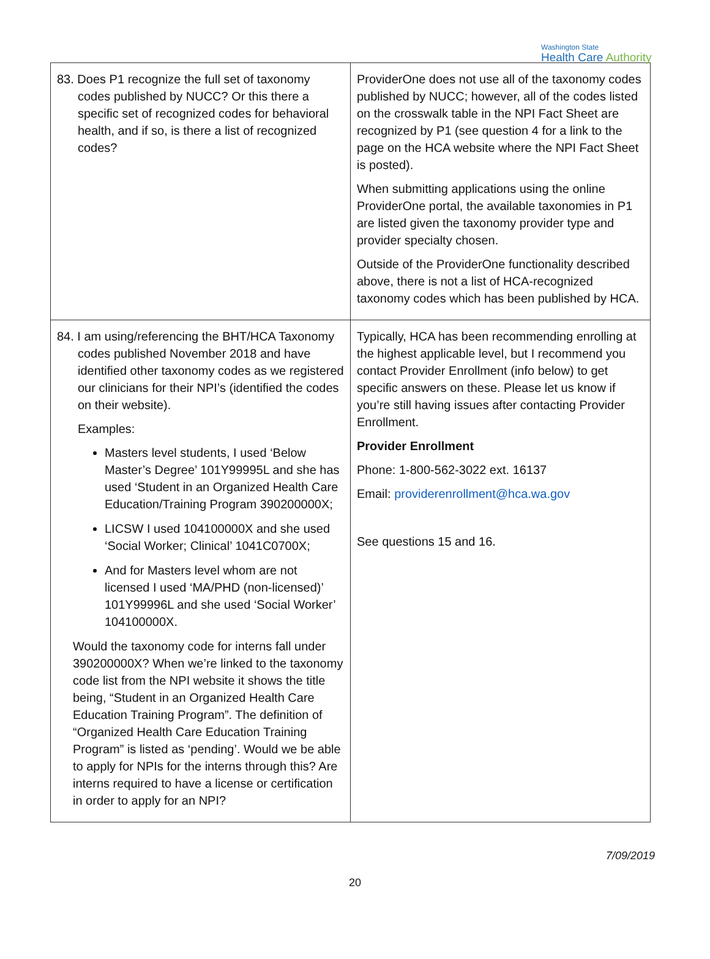Washington State
Health Care Authority
| 83. Does P1 recognize the full set of taxonomy codes published by NUCC? Or this there a specific set of recognized codes for behavioral health, and if so, is there a list of recognized codes? | ProviderOne does not use all of the taxonomy codes published by NUCC; however, all of the codes listed on the crosswalk table in the NPI Fact Sheet are recognized by P1 (see question 4 for a link to the page on the HCA website where the NPI Fact Sheet is posted). When submitting applications using the online ProviderOne portal, the available taxonomies in P1 are listed given the taxonomy provider type and provider specialty chosen. Outside of the ProviderOne functionality described above, there is not a list of HCA-recognized taxonomy codes which has been published by HCA. |
| 84. I am using/referencing the BHT/HCA Taxonomy codes published November 2018 and have identified other taxonomy codes as we registered our clinicians for their NPI’s (identified the codes on their website). Examples: Masters level students, I used ‘Below Master’s Degree’ 101Y99995L and she has used ‘Student in an Organized Health Care Education/Training Program 390200000X; LICSW I used 104100000X and she used ‘Social Worker; Clinical’ 1041C0700X; And for Masters level whom are not licensed I used ‘MA/PHD (non-licensed)’ 101Y99996L and she used ‘Social Worker’ 104100000X. Would the taxonomy code for interns fall under 390200000X? When we’re linked to the taxonomy code list from the NPI website it shows the title being, “Student in an Organized Health Care Education Training Program”. The definition of “Organized Health Care Education Training Program” is listed as ‘pending’. Would we be able to apply for NPIs for the interns through this? Are interns required to have a license or certification in order to apply for an NPI? | Typically, HCA has been recommending enrolling at the highest applicable level, but I recommend you contact Provider Enrollment (info below) to get specific answers on these. Please let us know if you’re still having issues after contacting Provider Enrollment. Provider Enrollment Phone: 1-800-562-3022 ext. 16137 Email: providerenrollment@hca.wa.gov See questions 15 and 16. |
7/09/2019
20